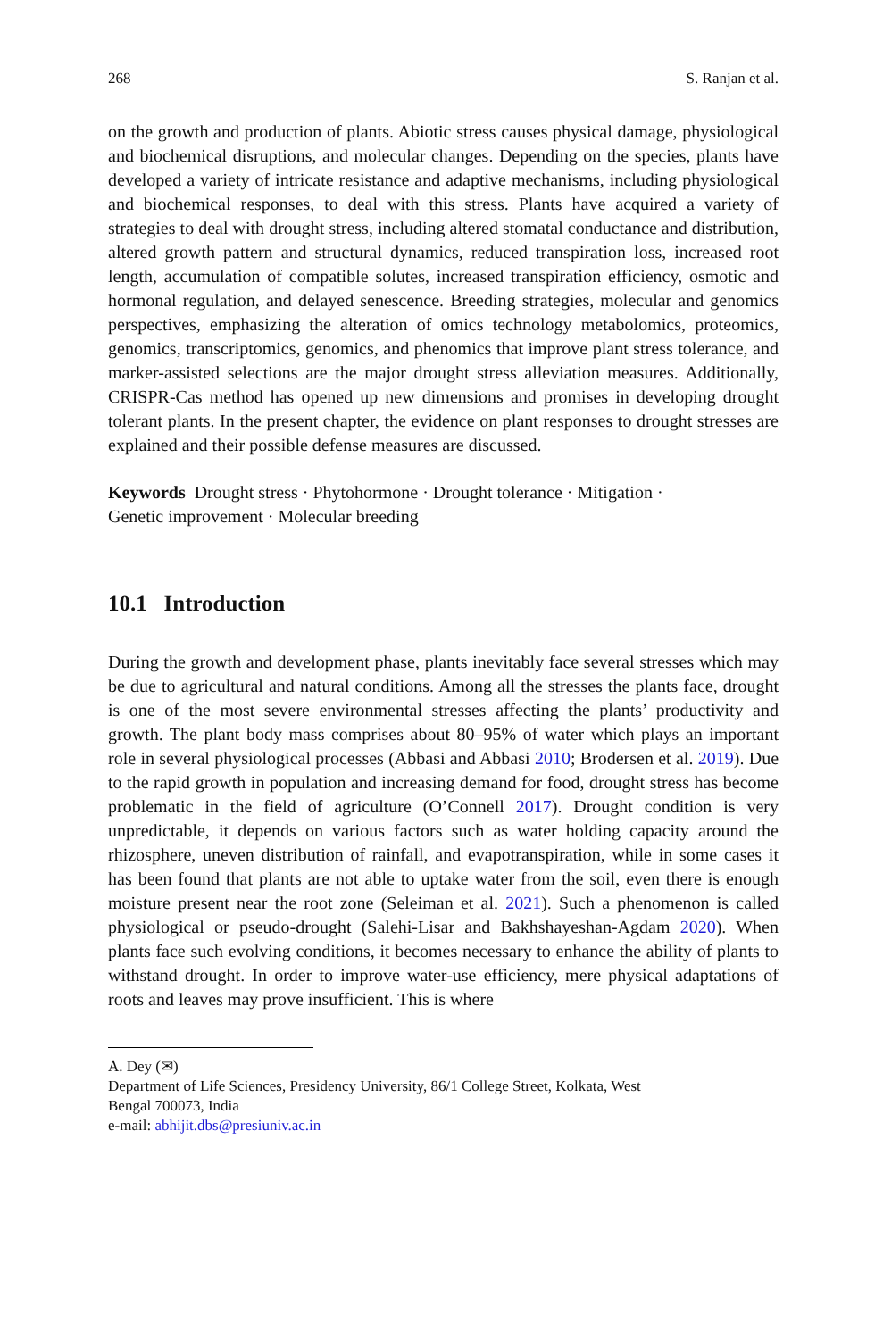268 S. Ranjan et al.
on the growth and production of plants. Abiotic stress causes physical damage, physiological and biochemical disruptions, and molecular changes. Depending on the species, plants have developed a variety of intricate resistance and adaptive mechanisms, including physiological and biochemical responses, to deal with this stress. Plants have acquired a variety of strategies to deal with drought stress, including altered stomatal conductance and distribution, altered growth pattern and structural dynamics, reduced transpiration loss, increased root length, accumulation of compatible solutes, increased transpiration efficiency, osmotic and hormonal regulation, and delayed senescence. Breeding strategies, molecular and genomics perspectives, emphasizing the alteration of omics technology metabolomics, proteomics, genomics, transcriptomics, genomics, and phenomics that improve plant stress tolerance, and marker-assisted selections are the major drought stress alleviation measures. Additionally, CRISPR-Cas method has opened up new dimensions and promises in developing drought tolerant plants. In the present chapter, the evidence on plant responses to drought stresses are explained and their possible defense measures are discussed.
Keywords Drought stress · Phytohormone · Drought tolerance · Mitigation ·
Genetic improvement · Molecular breeding
10.1 Introduction
During the growth and development phase, plants inevitably face several stresses which may be due to agricultural and natural conditions. Among all the stresses the plants face, drought is one of the most severe environmental stresses affecting the plants’ productivity and growth. The plant body mass comprises about 80–95% of water which plays an important role in several physiological processes (Abbasi and Abbasi 2010; Brodersen et al. 2019). Due to the rapid growth in population and increasing demand for food, drought stress has become problematic in the field of agriculture (O’Connell 2017). Drought condition is very unpredictable, it depends on various factors such as water holding capacity around the rhizosphere, uneven distribution of rainfall, and evapotranspiration, while in some cases it has been found that plants are not able to uptake water from the soil, even there is enough moisture present near the root zone (Seleiman et al. 2021). Such a phenomenon is called physiological or pseudo-drought (Salehi-Lisar and Bakhshayeshan-Agdam 2020). When plants face such evolving conditions, it becomes necessary to enhance the ability of plants to withstand drought. In order to improve water-use efficiency, mere physical adaptations of roots and leaves may prove insufficient. This is where
A. Dey (✉)
Department of Life Sciences, Presidency University, 86/1 College Street, Kolkata, West
Bengal 700073, India
e-mail: abhijit.dbs@presiuniv.ac.in